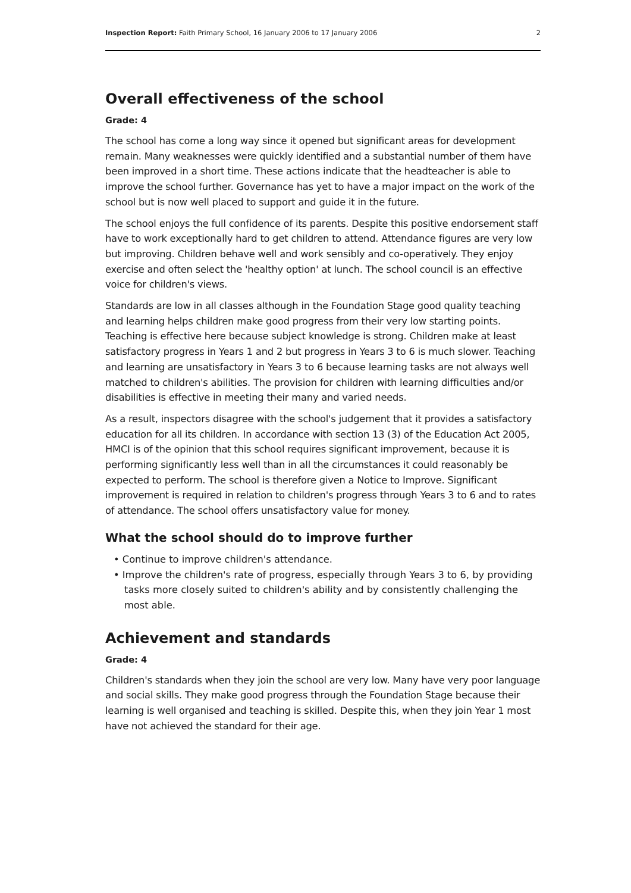Inspection Report: Faith Primary School, 16 January 2006 to 17 January 2006 2
Overall effectiveness of the school
Grade: 4
The school has come a long way since it opened but significant areas for development remain. Many weaknesses were quickly identified and a substantial number of them have been improved in a short time. These actions indicate that the headteacher is able to improve the school further. Governance has yet to have a major impact on the work of the school but is now well placed to support and guide it in the future.
The school enjoys the full confidence of its parents. Despite this positive endorsement staff have to work exceptionally hard to get children to attend. Attendance figures are very low but improving. Children behave well and work sensibly and co-operatively. They enjoy exercise and often select the 'healthy option' at lunch. The school council is an effective voice for children's views.
Standards are low in all classes although in the Foundation Stage good quality teaching and learning helps children make good progress from their very low starting points. Teaching is effective here because subject knowledge is strong. Children make at least satisfactory progress in Years 1 and 2 but progress in Years 3 to 6 is much slower. Teaching and learning are unsatisfactory in Years 3 to 6 because learning tasks are not always well matched to children's abilities. The provision for children with learning difficulties and/or disabilities is effective in meeting their many and varied needs.
As a result, inspectors disagree with the school's judgement that it provides a satisfactory education for all its children. In accordance with section 13 (3) of the Education Act 2005, HMCI is of the opinion that this school requires significant improvement, because it is performing significantly less well than in all the circumstances it could reasonably be expected to perform. The school is therefore given a Notice to Improve. Significant improvement is required in relation to children's progress through Years 3 to 6 and to rates of attendance. The school offers unsatisfactory value for money.
What the school should do to improve further
• Continue to improve children's attendance.
• Improve the children's rate of progress, especially through Years 3 to 6, by providing tasks more closely suited to children's ability and by consistently challenging the most able.
Achievement and standards
Grade: 4
Children's standards when they join the school are very low. Many have very poor language and social skills. They make good progress through the Foundation Stage because their learning is well organised and teaching is skilled. Despite this, when they join Year 1 most have not achieved the standard for their age.